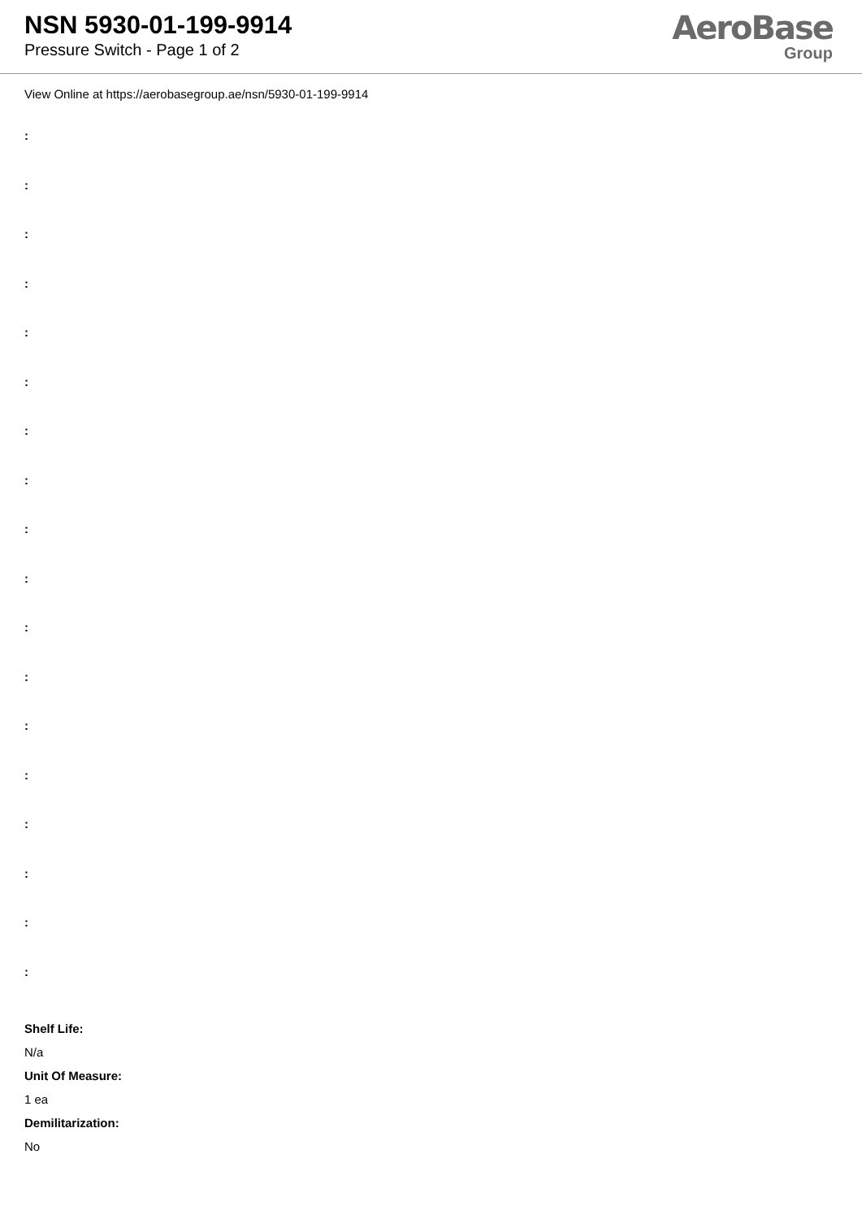NSN 5930-01-199-9914
Pressure Switch - Page 1 of 2
AeroBase
Group
View Online at https://aerobasegroup.ae/nsn/5930-01-199-9914
:
:
:
:
:
:
:
:
:
:
:
:
:
:
:
:
:
:
Shelf Life:
N/a
Unit Of Measure:
1 ea
Demilitarization:
No